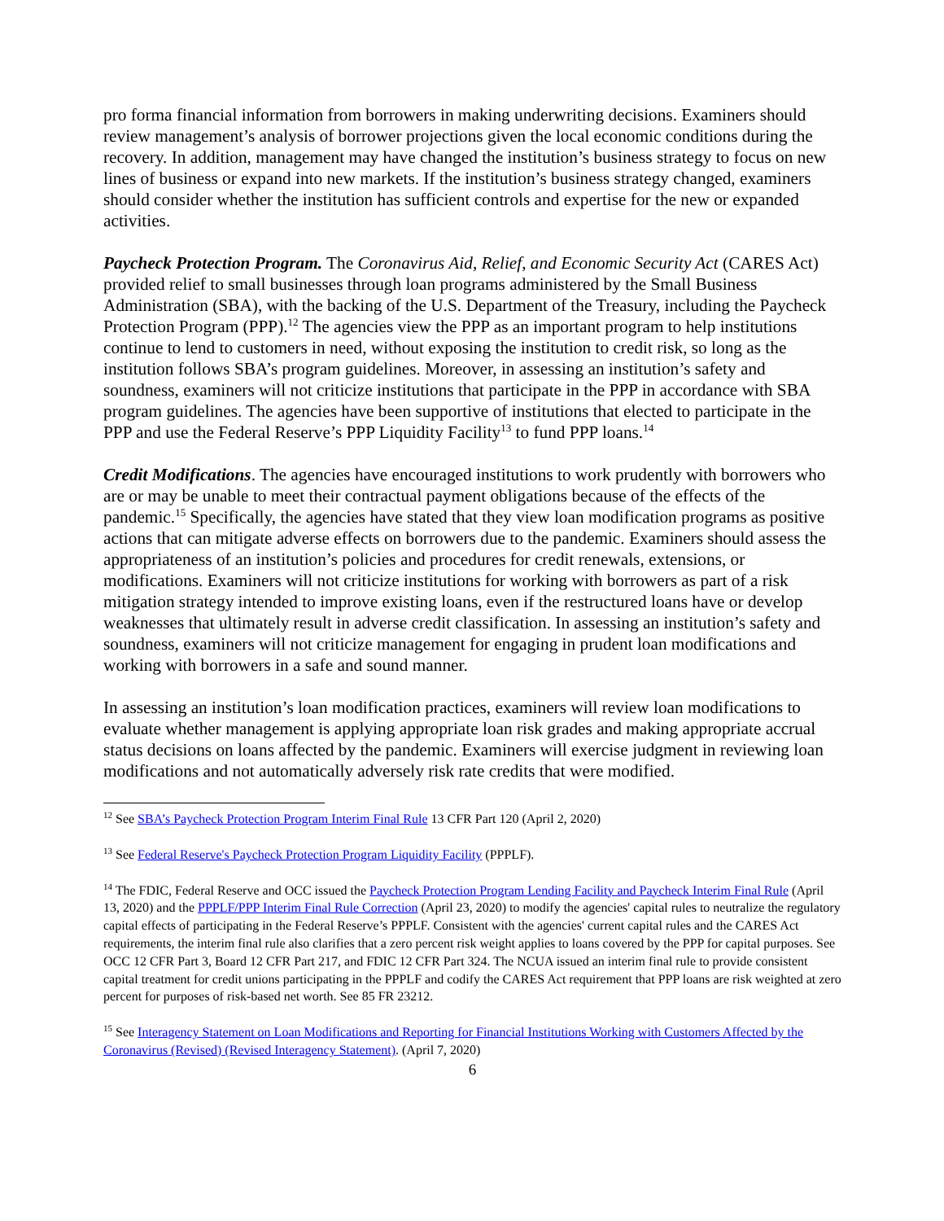pro forma financial information from borrowers in making underwriting decisions. Examiners should review management’s analysis of borrower projections given the local economic conditions during the recovery. In addition, management may have changed the institution’s business strategy to focus on new lines of business or expand into new markets. If the institution’s business strategy changed, examiners should consider whether the institution has sufficient controls and expertise for the new or expanded activities.
Paycheck Protection Program. The Coronavirus Aid, Relief, and Economic Security Act (CARES Act) provided relief to small businesses through loan programs administered by the Small Business Administration (SBA), with the backing of the U.S. Department of the Treasury, including the Paycheck Protection Program (PPP).<sup>12</sup> The agencies view the PPP as an important program to help institutions continue to lend to customers in need, without exposing the institution to credit risk, so long as the institution follows SBA’s program guidelines. Moreover, in assessing an institution’s safety and soundness, examiners will not criticize institutions that participate in the PPP in accordance with SBA program guidelines. The agencies have been supportive of institutions that elected to participate in the PPP and use the Federal Reserve’s PPP Liquidity Facility<sup>13</sup> to fund PPP loans.<sup>14</sup>
Credit Modifications. The agencies have encouraged institutions to work prudently with borrowers who are or may be unable to meet their contractual payment obligations because of the effects of the pandemic.<sup>15</sup> Specifically, the agencies have stated that they view loan modification programs as positive actions that can mitigate adverse effects on borrowers due to the pandemic. Examiners should assess the appropriateness of an institution’s policies and procedures for credit renewals, extensions, or modifications. Examiners will not criticize institutions for working with borrowers as part of a risk mitigation strategy intended to improve existing loans, even if the restructured loans have or develop weaknesses that ultimately result in adverse credit classification. In assessing an institution’s safety and soundness, examiners will not criticize management for engaging in prudent loan modifications and working with borrowers in a safe and sound manner.
In assessing an institution’s loan modification practices, examiners will review loan modifications to evaluate whether management is applying appropriate loan risk grades and making appropriate accrual status decisions on loans affected by the pandemic. Examiners will exercise judgment in reviewing loan modifications and not automatically adversely risk rate credits that were modified.
<sup>12</sup> See SBA’s Paycheck Protection Program Interim Final Rule 13 CFR Part 120 (April 2, 2020)
<sup>13</sup> See Federal Reserve's Paycheck Protection Program Liquidity Facility (PPPLF).
<sup>14</sup> The FDIC, Federal Reserve and OCC issued the Paycheck Protection Program Lending Facility and Paycheck Interim Final Rule (April 13, 2020) and the PPPLF/PPP Interim Final Rule Correction (April 23, 2020) to modify the agencies' capital rules to neutralize the regulatory capital effects of participating in the Federal Reserve’s PPPLF. Consistent with the agencies' current capital rules and the CARES Act requirements, the interim final rule also clarifies that a zero percent risk weight applies to loans covered by the PPP for capital purposes. See OCC 12 CFR Part 3, Board 12 CFR Part 217, and FDIC 12 CFR Part 324. The NCUA issued an interim final rule to provide consistent capital treatment for credit unions participating in the PPPLF and codify the CARES Act requirement that PPP loans are risk weighted at zero percent for purposes of risk-based net worth. See 85 FR 23212.
<sup>15</sup> See Interagency Statement on Loan Modifications and Reporting for Financial Institutions Working with Customers Affected by the Coronavirus (Revised) (Revised Interagency Statement). (April 7, 2020)
6